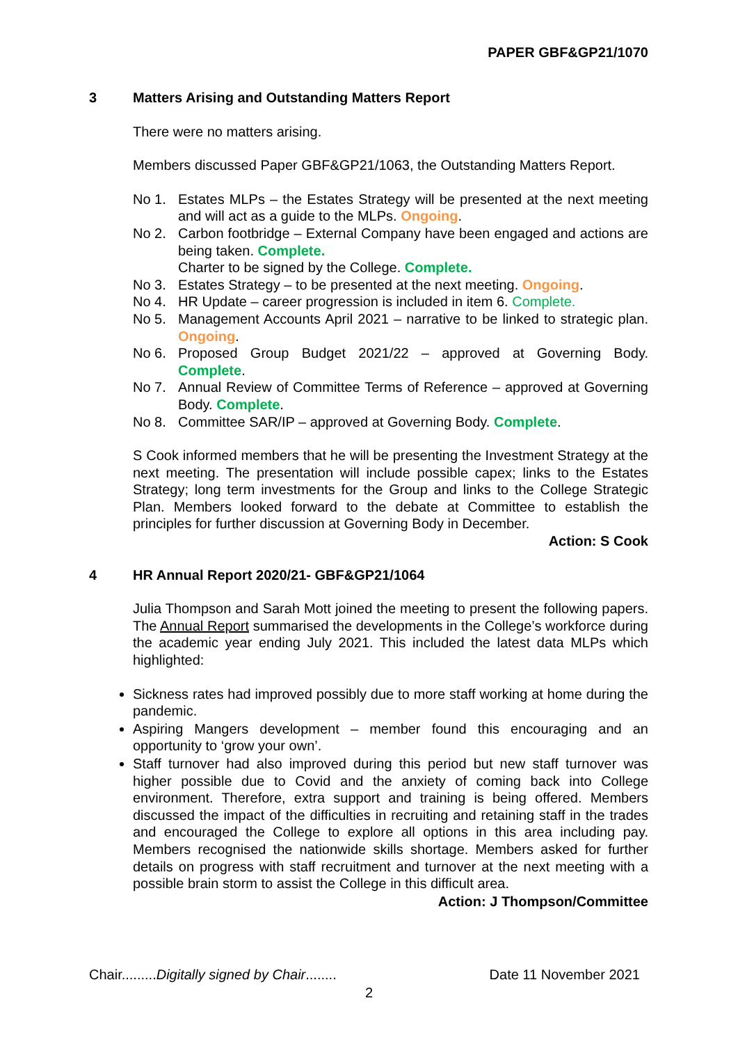PAPER GBF&GP21/1070
3 Matters Arising and Outstanding Matters Report
There were no matters arising.
Members discussed Paper GBF&GP21/1063, the Outstanding Matters Report.
No 1. Estates MLPs – the Estates Strategy will be presented at the next meeting and will act as a guide to the MLPs. Ongoing.
No 2. Carbon footbridge – External Company have been engaged and actions are being taken. Complete.
Charter to be signed by the College. Complete.
No 3. Estates Strategy – to be presented at the next meeting. Ongoing.
No 4. HR Update – career progression is included in item 6. Complete.
No 5. Management Accounts April 2021 – narrative to be linked to strategic plan. Ongoing.
No 6. Proposed Group Budget 2021/22 – approved at Governing Body. Complete.
No 7. Annual Review of Committee Terms of Reference – approved at Governing Body. Complete.
No 8. Committee SAR/IP – approved at Governing Body. Complete.
S Cook informed members that he will be presenting the Investment Strategy at the next meeting. The presentation will include possible capex; links to the Estates Strategy; long term investments for the Group and links to the College Strategic Plan. Members looked forward to the debate at Committee to establish the principles for further discussion at Governing Body in December.
Action: S Cook
4 HR Annual Report 2020/21- GBF&GP21/1064
Julia Thompson and Sarah Mott joined the meeting to present the following papers. The Annual Report summarised the developments in the College’s workforce during the academic year ending July 2021. This included the latest data MLPs which highlighted:
Sickness rates had improved possibly due to more staff working at home during the pandemic.
Aspiring Mangers development – member found this encouraging and an opportunity to ‘grow your own’.
Staff turnover had also improved during this period but new staff turnover was higher possible due to Covid and the anxiety of coming back into College environment. Therefore, extra support and training is being offered. Members discussed the impact of the difficulties in recruiting and retaining staff in the trades and encouraged the College to explore all options in this area including pay. Members recognised the nationwide skills shortage. Members asked for further details on progress with staff recruitment and turnover at the next meeting with a possible brain storm to assist the College in this difficult area.
Action: J Thompson/Committee
Chair.........Digitally signed by Chair........ Date 11 November 2021
2